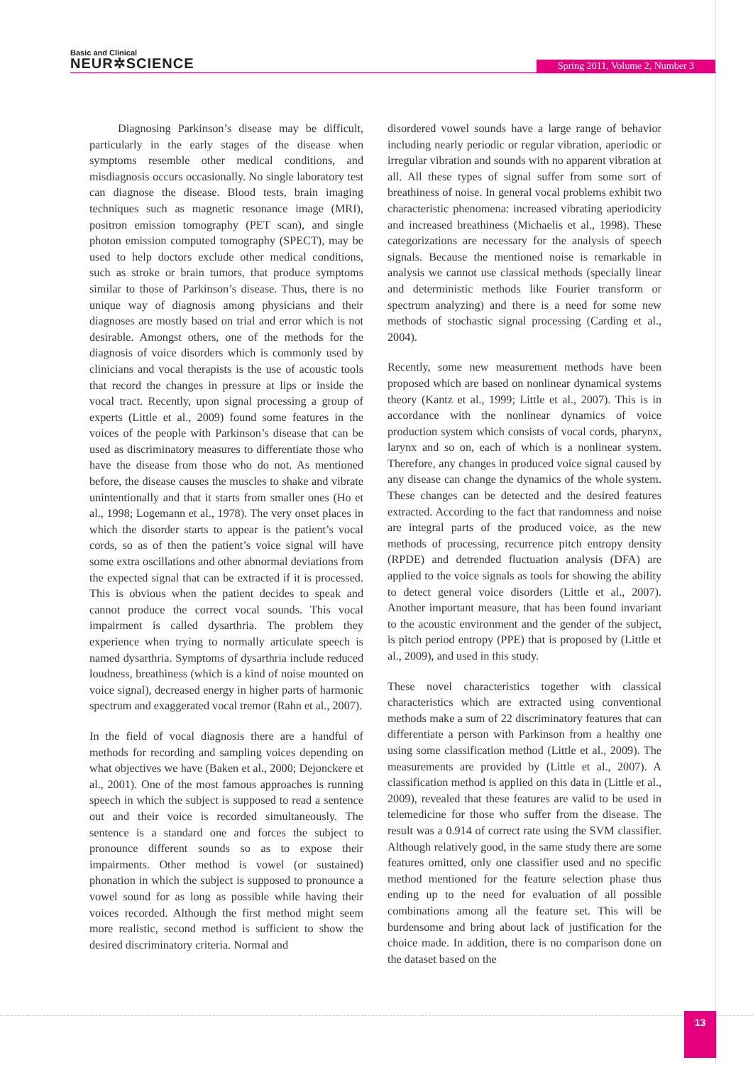Basic and Clinical
NEUR✲SCIENCE
Spring 2011, Volume 2, Number 3
Diagnosing Parkinson’s disease may be difficult, particularly in the early stages of the disease when symptoms resemble other medical conditions, and misdiagnosis occurs occasionally. No single laboratory test can diagnose the disease. Blood tests, brain imaging techniques such as magnetic resonance image (MRI), positron emission tomography (PET scan), and single photon emission computed tomography (SPECT), may be used to help doctors exclude other medical conditions, such as stroke or brain tumors, that produce symptoms similar to those of Parkinson’s disease. Thus, there is no unique way of diagnosis among physicians and their diagnoses are mostly based on trial and error which is not desirable. Amongst others, one of the methods for the diagnosis of voice disorders which is commonly used by clinicians and vocal therapists is the use of acoustic tools that record the changes in pressure at lips or inside the vocal tract. Recently, upon signal processing a group of experts (Little et al., 2009) found some features in the voices of the people with Parkinson’s disease that can be used as discriminatory measures to differentiate those who have the disease from those who do not. As mentioned before, the disease causes the muscles to shake and vibrate unintentionally and that it starts from smaller ones (Ho et al., 1998; Logemann et al., 1978). The very onset places in which the disorder starts to appear is the patient’s vocal cords, so as of then the patient’s voice signal will have some extra oscillations and other abnormal deviations from the expected signal that can be extracted if it is processed. This is obvious when the patient decides to speak and cannot produce the correct vocal sounds. This vocal impairment is called dysarthria. The problem they experience when trying to normally articulate speech is named dysarthria. Symptoms of dysarthria include reduced loudness, breathiness (which is a kind of noise mounted on voice signal), decreased energy in higher parts of harmonic spectrum and exaggerated vocal tremor (Rahn et al., 2007).
In the field of vocal diagnosis there are a handful of methods for recording and sampling voices depending on what objectives we have (Baken et al., 2000; Dejonckere et al., 2001). One of the most famous approaches is running speech in which the subject is supposed to read a sentence out and their voice is recorded simultaneously. The sentence is a standard one and forces the subject to pronounce different sounds so as to expose their impairments. Other method is vowel (or sustained) phonation in which the subject is supposed to pronounce a vowel sound for as long as possible while having their voices recorded. Although the first method might seem more realistic, second method is sufficient to show the desired discriminatory criteria. Normal and
disordered vowel sounds have a large range of behavior including nearly periodic or regular vibration, aperiodic or irregular vibration and sounds with no apparent vibration at all. All these types of signal suffer from some sort of breathiness of noise. In general vocal problems exhibit two characteristic phenomena: increased vibrating aperiodicity and increased breathiness (Michaelis et al., 1998). These categorizations are necessary for the analysis of speech signals. Because the mentioned noise is remarkable in analysis we cannot use classical methods (specially linear and deterministic methods like Fourier transform or spectrum analyzing) and there is a need for some new methods of stochastic signal processing (Carding et al., 2004).
Recently, some new measurement methods have been proposed which are based on nonlinear dynamical systems theory (Kantz et al., 1999; Little et al., 2007). This is in accordance with the nonlinear dynamics of voice production system which consists of vocal cords, pharynx, larynx and so on, each of which is a nonlinear system. Therefore, any changes in produced voice signal caused by any disease can change the dynamics of the whole system. These changes can be detected and the desired features extracted. According to the fact that randomness and noise are integral parts of the produced voice, as the new methods of processing, recurrence pitch entropy density (RPDE) and detrended fluctuation analysis (DFA) are applied to the voice signals as tools for showing the ability to detect general voice disorders (Little et al., 2007). Another important measure, that has been found invariant to the acoustic environment and the gender of the subject, is pitch period entropy (PPE) that is proposed by (Little et al., 2009), and used in this study.
These novel characteristics together with classical characteristics which are extracted using conventional methods make a sum of 22 discriminatory features that can differentiate a person with Parkinson from a healthy one using some classification method (Little et al., 2009). The measurements are provided by (Little et al., 2007). A classification method is applied on this data in (Little et al., 2009), revealed that these features are valid to be used in telemedicine for those who suffer from the disease. The result was a 0.914 of correct rate using the SVM classifier. Although relatively good, in the same study there are some features omitted, only one classifier used and no specific method mentioned for the feature selection phase thus ending up to the need for evaluation of all possible combinations among all the feature set. This will be burdensome and bring about lack of justification for the choice made. In addition, there is no comparison done on the dataset based on the
13